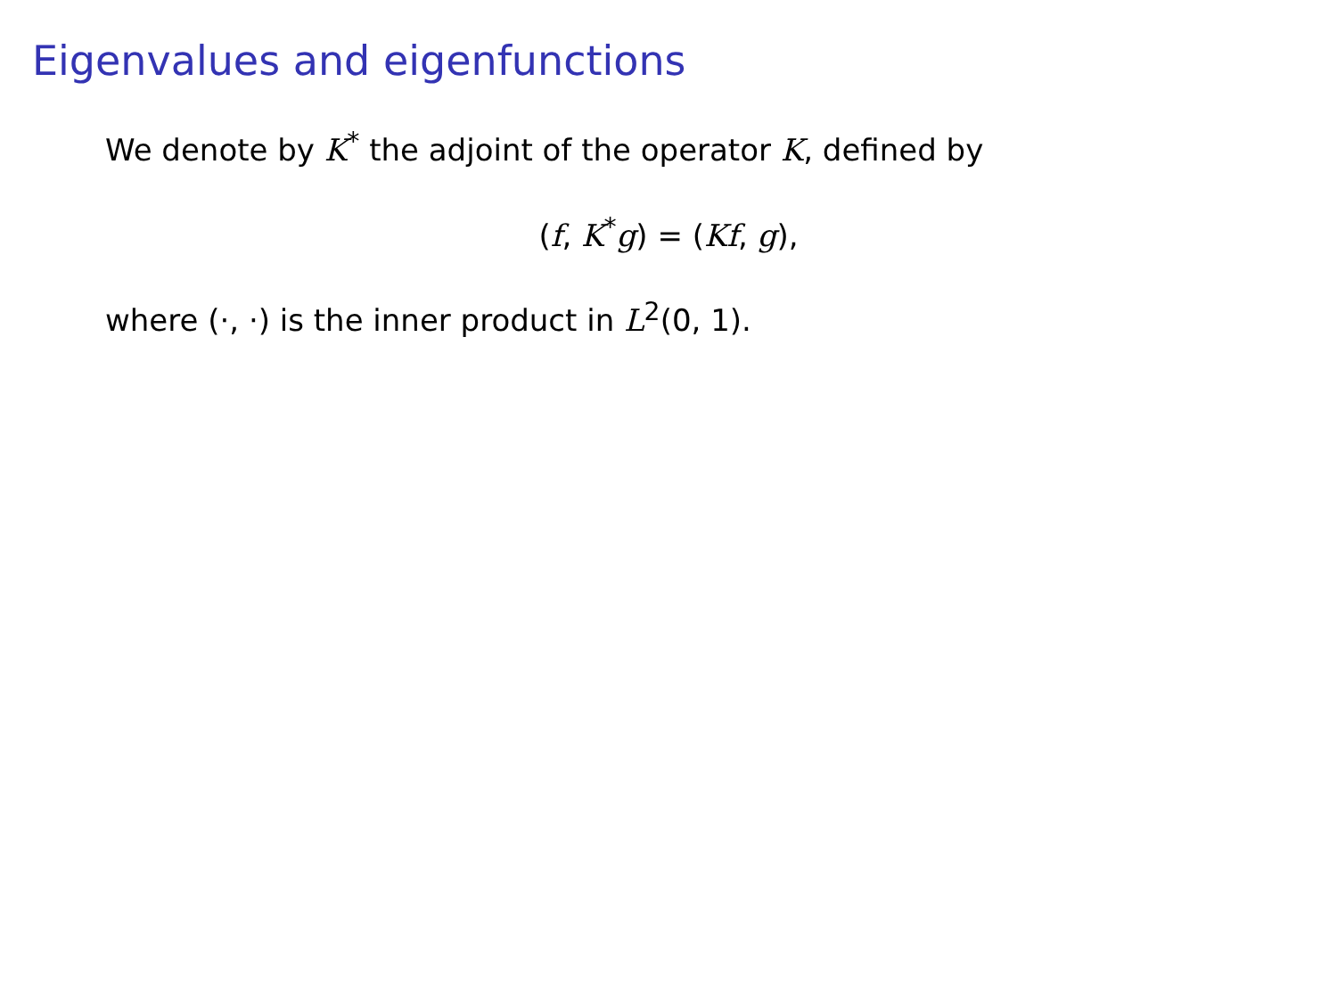Eigenvalues and eigenfunctions
We denote by K<sup>*</sup> the adjoint of the operator K, defined by
(f, K<sup>*</sup>g) = (Kf, g),
where (·, ·) is the inner product in L<sup>2</sup>(0, 1).